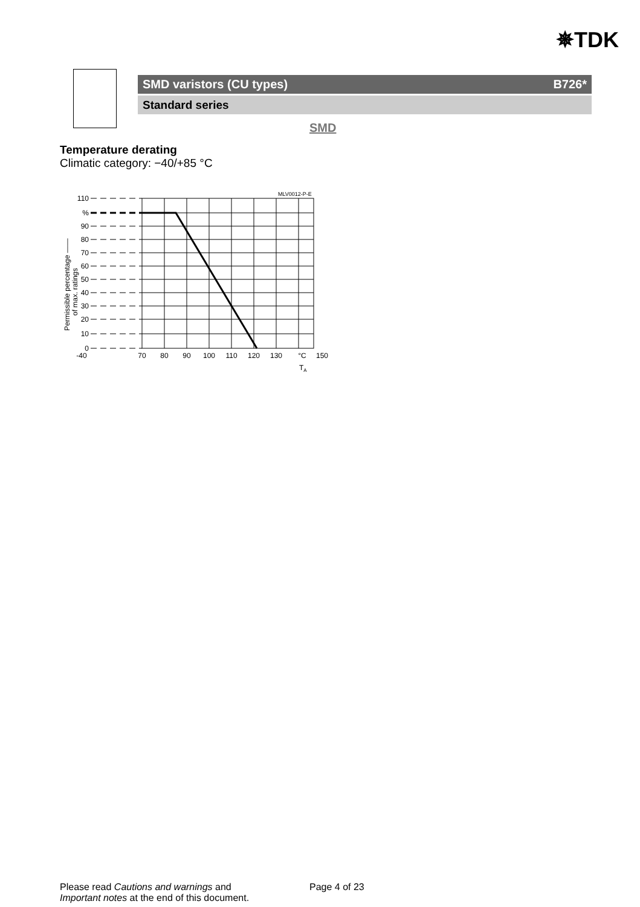✵TDK
SMD varistors (CU types) B726*
Standard series
SMD
Temperature derating
Climatic category: −40/+85 °C
MLV0012-P-E
Permissible percentage ——
of max. ratings
110
%
90
80
70
60
50
40
30
20
10
0
-40
70
80
90
100
110
120
130
°C
150
TA
Please read Cautions and warnings and
Important notes at the end of this document.
Page 4 of 23